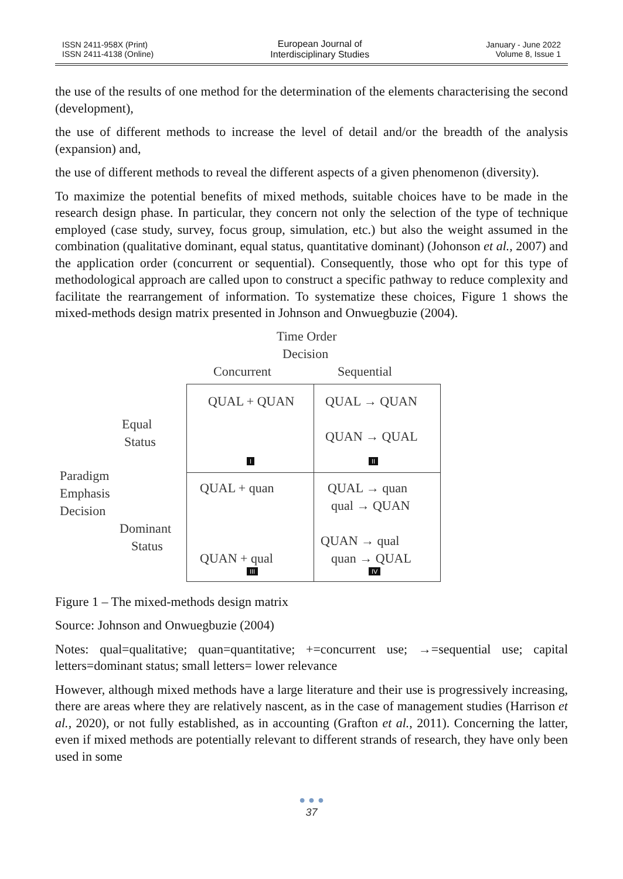ISSN 2411-958X (Print)
ISSN 2411-4138 (Online)
European Journal of
Interdisciplinary Studies
January - June 2022
Volume 8, Issue 1
the use of the results of one method for the determination of the elements characterising the second (development),
the use of different methods to increase the level of detail and/or the breadth of the analysis (expansion) and,
the use of different methods to reveal the different aspects of a given phenomenon (diversity).
To maximize the potential benefits of mixed methods, suitable choices have to be made in the research design phase. In particular, they concern not only the selection of the type of technique employed (case study, survey, focus group, simulation, etc.) but also the weight assumed in the combination (qualitative dominant, equal status, quantitative dominant) (Johonson et al., 2007) and the application order (concurrent or sequential). Consequently, those who opt for this type of methodological approach are called upon to construct a specific pathway to reduce complexity and facilitate the rearrangement of information. To systematize these choices, Figure 1 shows the mixed-methods design matrix presented in Johnson and Onwuegbuzie (2004).
Time Order
Decision
Concurrent Sequential
Equal
Status
Paradigm
Emphasis
Decision
Dominant
Status
QUAL + QUAN QUAL → QUAN
QUAN → QUAL
I II
QUAL + quan QUAL → quan
qual → QUAN
QUAN → qual
quan → QUAL
QUAN + qual
III IV
Figure 1 – The mixed-methods design matrix
Source: Johnson and Onwuegbuzie (2004)
Notes: qual=qualitative; quan=quantitative; +=concurrent use; →=sequential use; capital letters=dominant status; small letters= lower relevance
However, although mixed methods have a large literature and their use is progressively increasing, there are areas where they are relatively nascent, as in the case of management studies (Harrison et al., 2020), or not fully established, as in accounting (Grafton et al., 2011). Concerning the latter, even if mixed methods are potentially relevant to different strands of research, they have only been used in some
● ● ●
37